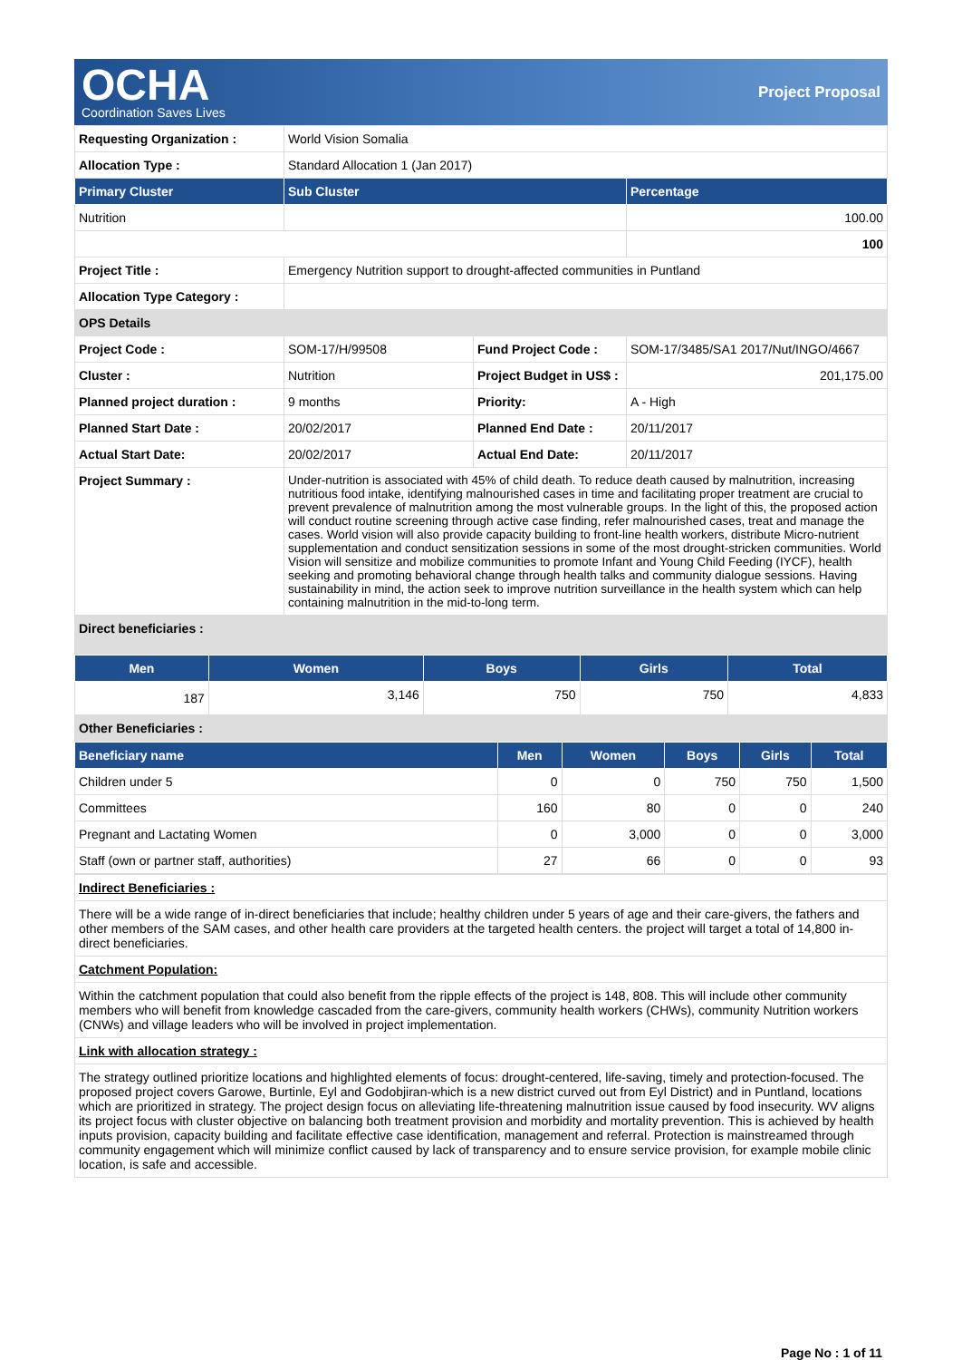OCHA
Coordination Saves Lives
Project Proposal
| Requesting Organization : | World Vision Somalia | | |
| Allocation Type : | Standard Allocation 1 (Jan 2017) | | |
| Primary Cluster | Sub Cluster | | Percentage |
| Nutrition | | | 100.00 |
| | | | 100 |
| Project Title : | Emergency Nutrition support to drought-affected communities in Puntland | | |
| Allocation Type Category : | | | |
| OPS Details | | | |
| Project Code : | SOM-17/H/99508 | Fund Project Code : | SOM-17/3485/SA1 2017/Nut/INGO/4667 |
| Cluster : | Nutrition | Project Budget in US$ : | 201,175.00 |
| Planned project duration : | 9 months | Priority: | A - High |
| Planned Start Date : | 20/02/2017 | Planned End Date : | 20/11/2017 |
| Actual Start Date: | 20/02/2017 | Actual End Date: | 20/11/2017 |
| Project Summary : | Under-nutrition is associated with 45% of child death. To reduce death caused by malnutrition, increasing nutritious food intake, identifying malnourished cases in time and facilitating proper treatment are crucial to prevent prevalence of malnutrition among the most vulnerable groups. In the light of this, the proposed action will conduct routine screening through active case finding, refer malnourished cases, treat and manage the cases. World vision will also provide capacity building to front-line health workers, distribute Micro-nutrient supplementation and conduct sensitization sessions in some of the most drought-stricken communities. World Vision will sensitize and mobilize communities to promote Infant and Young Child Feeding (IYCF), health seeking and promoting behavioral change through health talks and community dialogue sessions. Having sustainability in mind, the action seek to improve nutrition surveillance in the health system which can help containing malnutrition in the mid-to-long term. | | |
| Direct beneficiaries : | | | |
| Men | Women | Boys | Girls | Total |
| --- | --- | --- | --- | --- |
| 187 | 3,146 | 750 | 750 | 4,833 |
| Other Beneficiaries : | | | | |
| Beneficiary name | Men | Women | Boys | Girls | Total |
| --- | --- | --- | --- | --- | --- |
| Children under 5 | 0 | 0 | 750 | 750 | 1,500 |
| Committees | 160 | 80 | 0 | 0 | 240 |
| Pregnant and Lactating Women | 0 | 3,000 | 0 | 0 | 3,000 |
| Staff (own or partner staff, authorities) | 27 | 66 | 0 | 0 | 93 |
| Indirect Beneficiaries : |
| There will be a wide range of in-direct beneficiaries that include; healthy children under 5 years of age and their care-givers, the fathers and other members of the SAM cases, and other health care providers at the targeted health centers. the project will target a total of 14,800 in-direct beneficiaries. |
| Catchment Population: |
| Within the catchment population that could also benefit from the ripple effects of the project is 148, 808. This will include other community members who will benefit from knowledge cascaded from the care-givers, community health workers (CHWs), community Nutrition workers (CNWs) and village leaders who will be involved in project implementation. |
| Link with allocation strategy : |
| The strategy outlined prioritize locations and highlighted elements of focus: drought-centered, life-saving, timely and protection-focused. The proposed project covers Garowe, Burtinle, Eyl and Godobjiran-which is a new district curved out from Eyl District) and in Puntland, locations which are prioritized in strategy. The project design focus on alleviating life-threatening malnutrition issue caused by food insecurity. WV aligns its project focus with cluster objective on balancing both treatment provision and morbidity and mortality prevention. This is achieved by health inputs provision, capacity building and facilitate effective case identification, management and referral. Protection is mainstreamed through community engagement which will minimize conflict caused by lack of transparency and to ensure service provision, for example mobile clinic location, is safe and accessible. |
Page No : 1 of 11